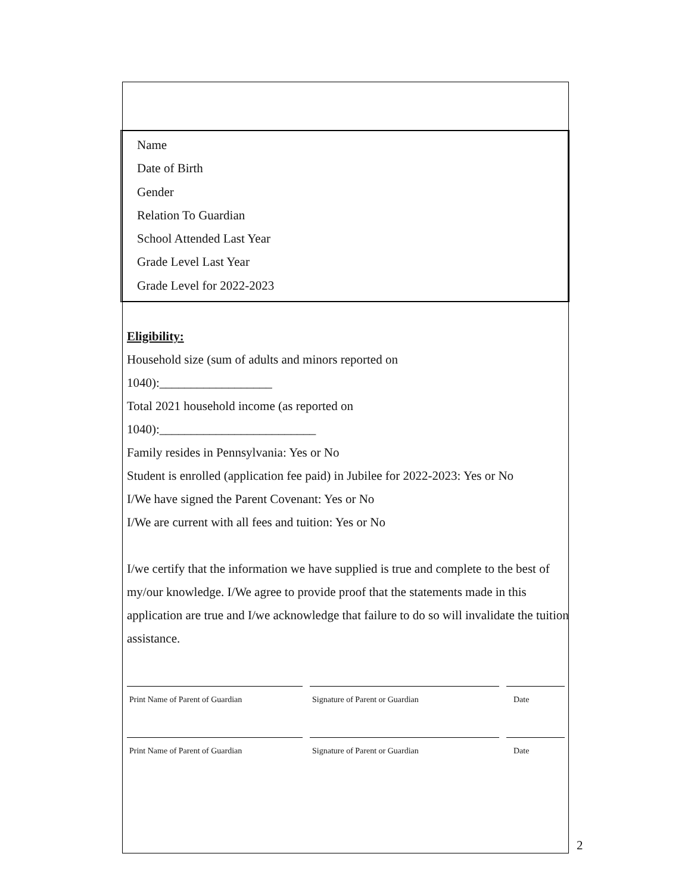Name
Date of Birth
Gender
Relation To Guardian
School Attended Last Year
Grade Level Last Year
Grade Level for 2022-2023
Eligibility:
Household size (sum of adults and minors reported on
1040):__________________
Total 2021 household income (as reported on
1040):_________________________
Family resides in Pennsylvania: Yes or No
Student is enrolled (application fee paid) in Jubilee for 2022-2023: Yes or No
I/We have signed the Parent Covenant: Yes or No
I/We are current with all fees and tuition: Yes or No
I/we certify that the information we have supplied is true and complete to the best of my/our knowledge. I/We agree to provide proof that the statements made in this application are true and I/we acknowledge that failure to do so will invalidate the tuition assistance.
Print Name of Parent of Guardian Signature of Parent or Guardian Date
Print Name of Parent of Guardian Signature of Parent or Guardian Date
2